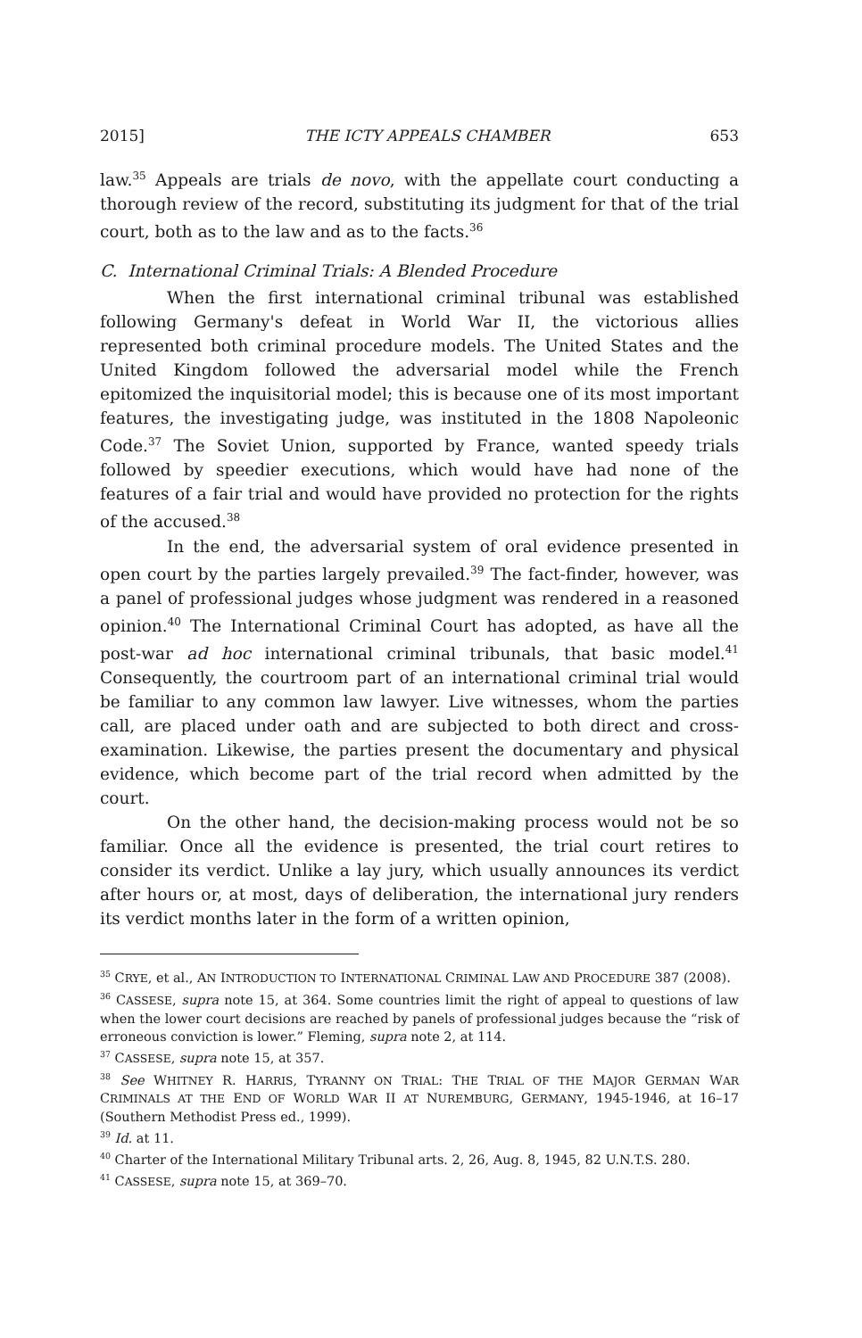2015] THE ICTY APPEALS CHAMBER 653
law.<sup>35</sup> Appeals are trials de novo, with the appellate court conducting a thorough review of the record, substituting its judgment for that of the trial court, both as to the law and as to the facts.<sup>36</sup>
C. International Criminal Trials: A Blended Procedure
When the first international criminal tribunal was established following Germany's defeat in World War II, the victorious allies represented both criminal procedure models. The United States and the United Kingdom followed the adversarial model while the French epitomized the inquisitorial model; this is because one of its most important features, the investigating judge, was instituted in the 1808 Napoleonic Code.<sup>37</sup> The Soviet Union, supported by France, wanted speedy trials followed by speedier executions, which would have had none of the features of a fair trial and would have provided no protection for the rights of the accused.<sup>38</sup>
In the end, the adversarial system of oral evidence presented in open court by the parties largely prevailed.<sup>39</sup> The fact-finder, however, was a panel of professional judges whose judgment was rendered in a reasoned opinion.<sup>40</sup> The International Criminal Court has adopted, as have all the post-war ad hoc international criminal tribunals, that basic model.<sup>41</sup> Consequently, the courtroom part of an international criminal trial would be familiar to any common law lawyer. Live witnesses, whom the parties call, are placed under oath and are subjected to both direct and cross-examination. Likewise, the parties present the documentary and physical evidence, which become part of the trial record when admitted by the court.
On the other hand, the decision-making process would not be so familiar. Once all the evidence is presented, the trial court retires to consider its verdict. Unlike a lay jury, which usually announces its verdict after hours or, at most, days of deliberation, the international jury renders its verdict months later in the form of a written opinion,
<sup>35</sup> CRYE, et al., AN INTRODUCTION TO INTERNATIONAL CRIMINAL LAW AND PROCEDURE 387 (2008).
<sup>36</sup> CASSESE, supra note 15, at 364. Some countries limit the right of appeal to questions of law when the lower court decisions are reached by panels of professional judges because the “risk of erroneous conviction is lower.” Fleming, supra note 2, at 114.
<sup>37</sup> CASSESE, supra note 15, at 357.
<sup>38</sup> See WHITNEY R. HARRIS, TYRANNY ON TRIAL: THE TRIAL OF THE MAJOR GERMAN WAR CRIMINALS AT THE END OF WORLD WAR II AT NUREMBURG, GERMANY, 1945-1946, at 16–17 (Southern Methodist Press ed., 1999).
<sup>39</sup> Id. at 11.
<sup>40</sup> Charter of the International Military Tribunal arts. 2, 26, Aug. 8, 1945, 82 U.N.T.S. 280.
<sup>41</sup> CASSESE, supra note 15, at 369–70.